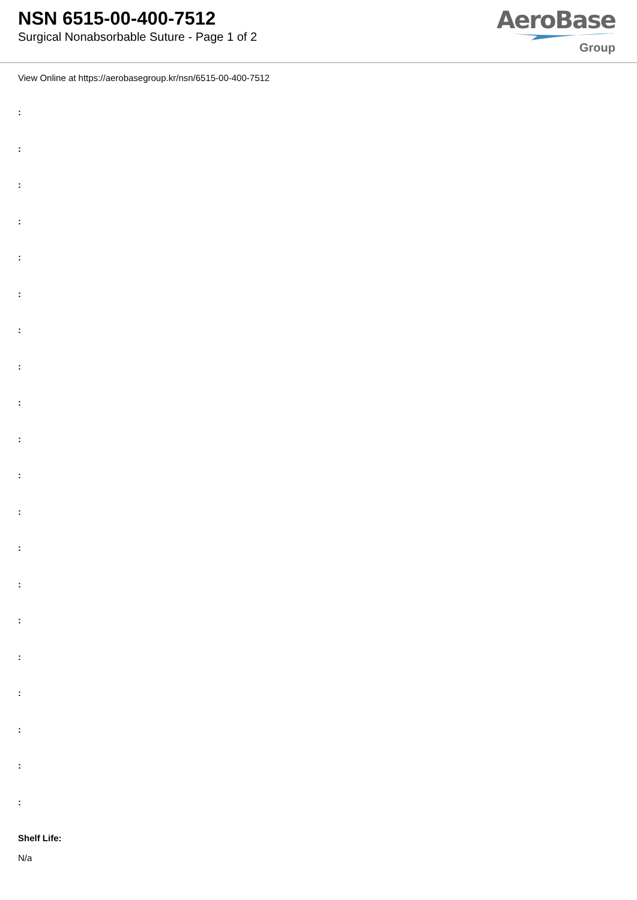NSN 6515-00-400-7512
Surgical Nonabsorbable Suture - Page 1 of 2
AeroBase
Group
View Online at https://aerobasegroup.kr/nsn/6515-00-400-7512
:
:
:
:
:
:
:
:
:
:
:
:
:
:
:
:
:
:
:
:
Shelf Life:
N/a